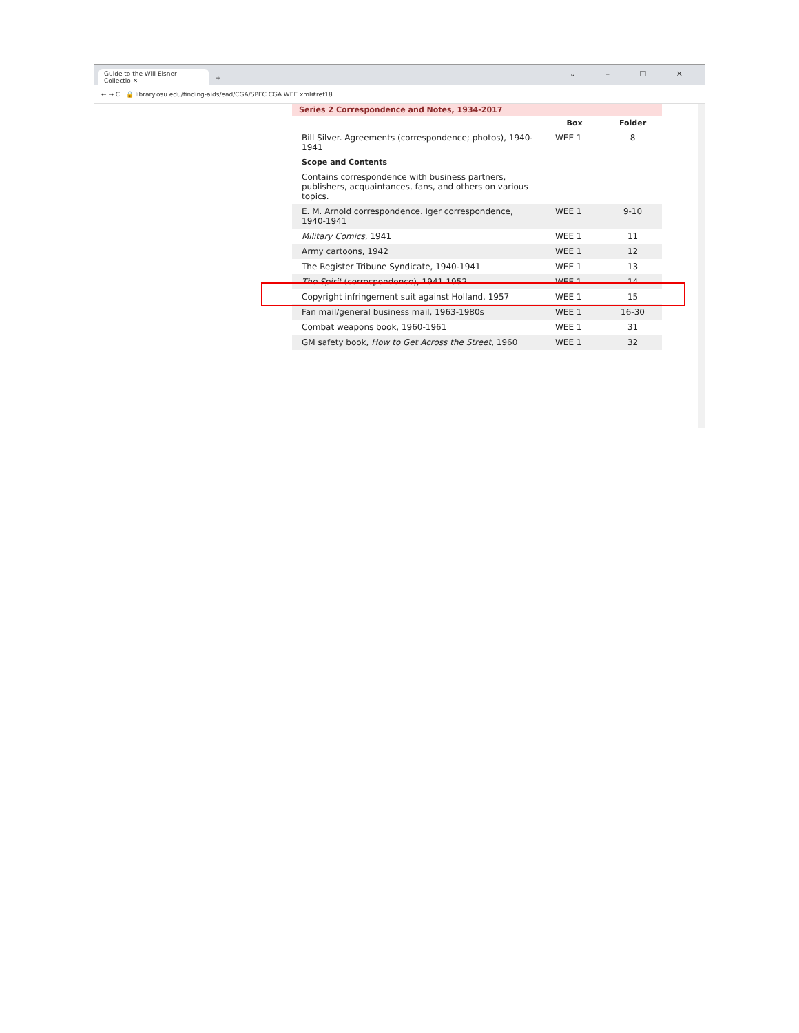Guide to the Will Eisner Collectio ✕
+ ⌄ – ☐ ✕
← → C 🔒 library.osu.edu/finding-aids/ead/CGA/SPEC.CGA.WEE.xml#ref18
Series 2 Correspondence and Notes, 1934-2017
| | Box | Folder |
| Bill Silver. Agreements (correspondence; photos), 1940-1941 Scope and Contents Contains correspondence with business partners, publishers, acquaintances, fans, and others on various topics. | WEE 1 | 8 |
| E. M. Arnold correspondence. Iger correspondence, 1940-1941 | WEE 1 | 9-10 |
| Military Comics , 1941 | WEE 1 | 11 |
| Army cartoons, 1942 | WEE 1 | 12 |
| The Register Tribune Syndicate, 1940-1941 | WEE 1 | 13 |
| The Spirit (correspondence), 1941-1952 | WEE 1 | 14 |
| Copyright infringement suit against Holland, 1957 | WEE 1 | 15 |
| Fan mail/general business mail, 1963-1980s | WEE 1 | 16-30 |
| Combat weapons book, 1960-1961 | WEE 1 | 31 |
| GM safety book, How to Get Across the Street , 1960 | WEE 1 | 32 |